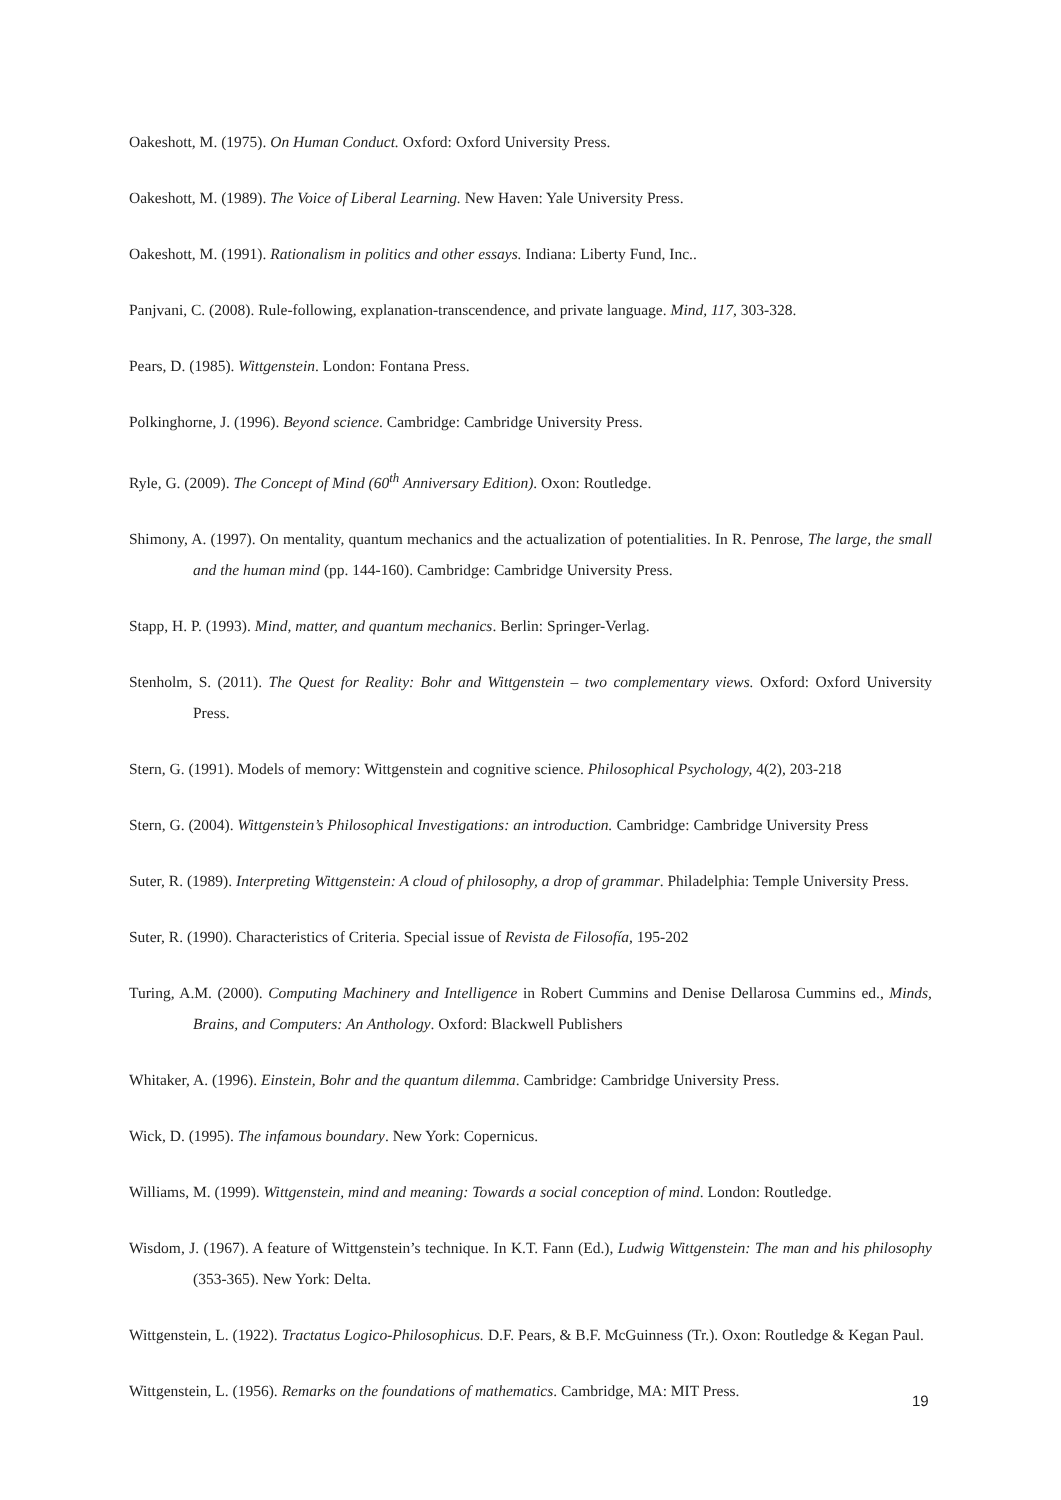Oakeshott, M. (1975). On Human Conduct. Oxford: Oxford University Press.
Oakeshott, M. (1989). The Voice of Liberal Learning. New Haven: Yale University Press.
Oakeshott, M. (1991). Rationalism in politics and other essays. Indiana: Liberty Fund, Inc..
Panjvani, C. (2008). Rule-following, explanation-transcendence, and private language. Mind, 117, 303-328.
Pears, D. (1985). Wittgenstein. London: Fontana Press.
Polkinghorne, J. (1996). Beyond science. Cambridge: Cambridge University Press.
Ryle, G. (2009). The Concept of Mind (60<sup>th</sup> Anniversary Edition). Oxon: Routledge.
Shimony, A. (1997). On mentality, quantum mechanics and the actualization of potentialities. In R. Penrose, The large, the small and the human mind (pp. 144-160). Cambridge: Cambridge University Press.
Stapp, H. P. (1993). Mind, matter, and quantum mechanics. Berlin: Springer-Verlag.
Stenholm, S. (2011). The Quest for Reality: Bohr and Wittgenstein – two complementary views. Oxford: Oxford University Press.
Stern, G. (1991). Models of memory: Wittgenstein and cognitive science. Philosophical Psychology, 4(2), 203-218
Stern, G. (2004). Wittgenstein’s Philosophical Investigations: an introduction. Cambridge: Cambridge University Press
Suter, R. (1989). Interpreting Wittgenstein: A cloud of philosophy, a drop of grammar. Philadelphia: Temple University Press.
Suter, R. (1990). Characteristics of Criteria. Special issue of Revista de Filosofía, 195-202
Turing, A.M. (2000). Computing Machinery and Intelligence in Robert Cummins and Denise Dellarosa Cummins ed., Minds, Brains, and Computers: An Anthology. Oxford: Blackwell Publishers
Whitaker, A. (1996). Einstein, Bohr and the quantum dilemma. Cambridge: Cambridge University Press.
Wick, D. (1995). The infamous boundary. New York: Copernicus.
Williams, M. (1999). Wittgenstein, mind and meaning: Towards a social conception of mind. London: Routledge.
Wisdom, J. (1967). A feature of Wittgenstein’s technique. In K.T. Fann (Ed.), Ludwig Wittgenstein: The man and his philosophy (353-365). New York: Delta.
Wittgenstein, L. (1922). Tractatus Logico-Philosophicus. D.F. Pears, & B.F. McGuinness (Tr.). Oxon: Routledge & Kegan Paul.
Wittgenstein, L. (1956). Remarks on the foundations of mathematics. Cambridge, MA: MIT Press.
19